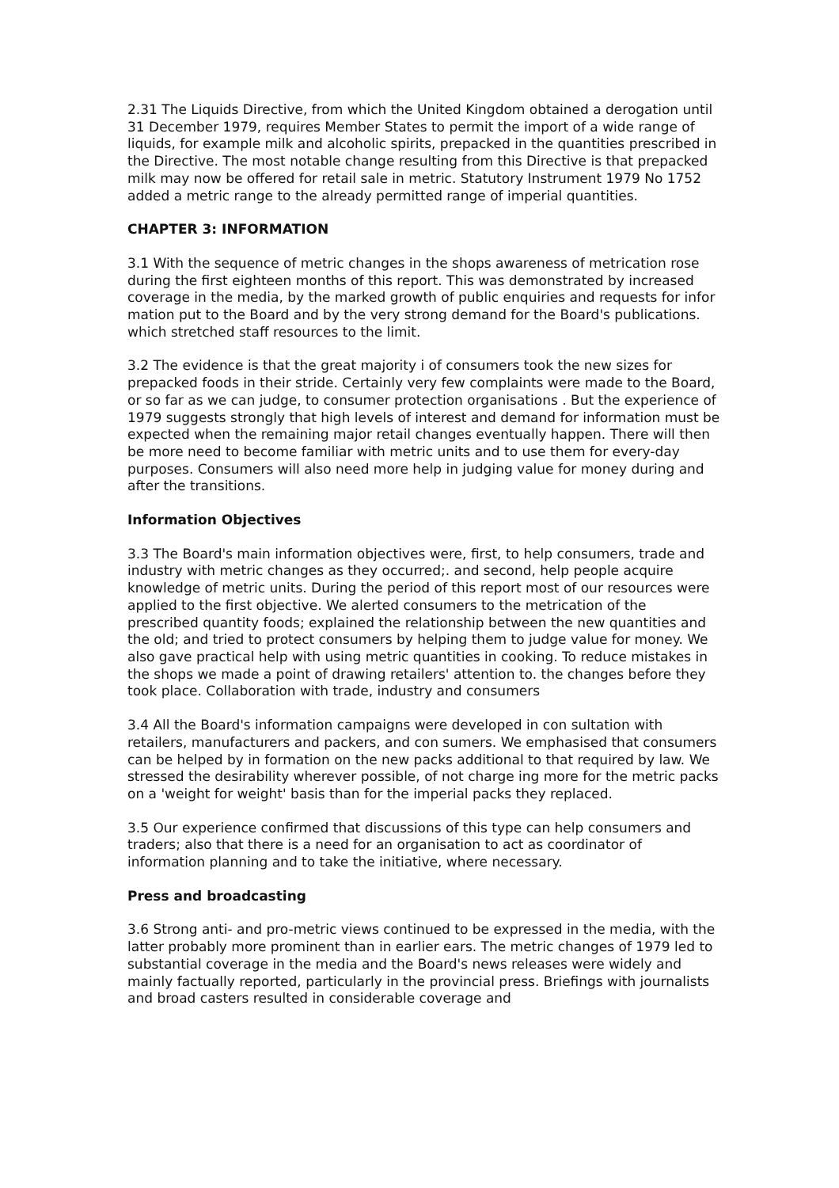2.31 The Liquids Directive, from which the United Kingdom obtained a derogation until 31 December 1979, requires Member States to permit the import of a wide range of liquids, for example milk and alcoholic spirits, prepacked in the quantities prescribed in the Directive. The most notable change resulting from this Directive is that prepacked milk may now be offered for retail sale in metric. Statutory Instrument 1979 No 1752 added a metric range to the already permitted range of imperial quantities.
CHAPTER 3: INFORMATION
3.1 With the sequence of metric changes in the shops awareness of metrication rose during the first eighteen months of this report. This was demonstrated by increased coverage in the media, by the marked growth of public enquiries and requests for infor mation put to the Board and by the very strong demand for the Board's publications. which stretched staff resources to the limit.
3.2 The evidence is that the great majority i of consumers took the new sizes for prepacked foods in their stride. Certainly very few complaints were made to the Board, or so far as we can judge, to consumer protection organisations . But the experience of 1979 suggests strongly that high levels of interest and demand for information must be expected when the remaining major retail changes eventually happen. There will then be more need to become familiar with metric units and to use them for every-day purposes. Consumers will also need more help in judging value for money during and after the transitions.
Information Objectives
3.3 The Board's main information objectives were, first, to help consumers, trade and industry with metric changes as they occurred;. and second, help people acquire knowledge of metric units. During the period of this report most of our resources were applied to the first objective. We alerted consumers to the metrication of the prescribed quantity foods; explained the relationship between the new quantities and the old; and tried to protect consumers by helping them to judge value for money. We also gave practical help with using metric quantities in cooking. To reduce mistakes in the shops we made a point of drawing retailers' attention to. the changes before they took place. Collaboration with trade, industry and consumers
3.4 All the Board's information campaigns were developed in con sultation with retailers, manufacturers and packers, and con sumers. We emphasised that consumers can be helped by in formation on the new packs additional to that required by law. We stressed the desirability wherever possible, of not charge ing more for the metric packs on a 'weight for weight' basis than for the imperial packs they replaced.
3.5 Our experience confirmed that discussions of this type can help consumers and traders; also that there is a need for an organisation to act as coordinator of information planning and to take the initiative, where necessary.
Press and broadcasting
3.6 Strong anti- and pro-metric views continued to be expressed in the media, with the latter probably more prominent than in earlier ears. The metric changes of 1979 led to substantial coverage in the media and the Board's news releases were widely and mainly factually reported, particularly in the provincial press. Briefings with journalists and broad casters resulted in considerable coverage and